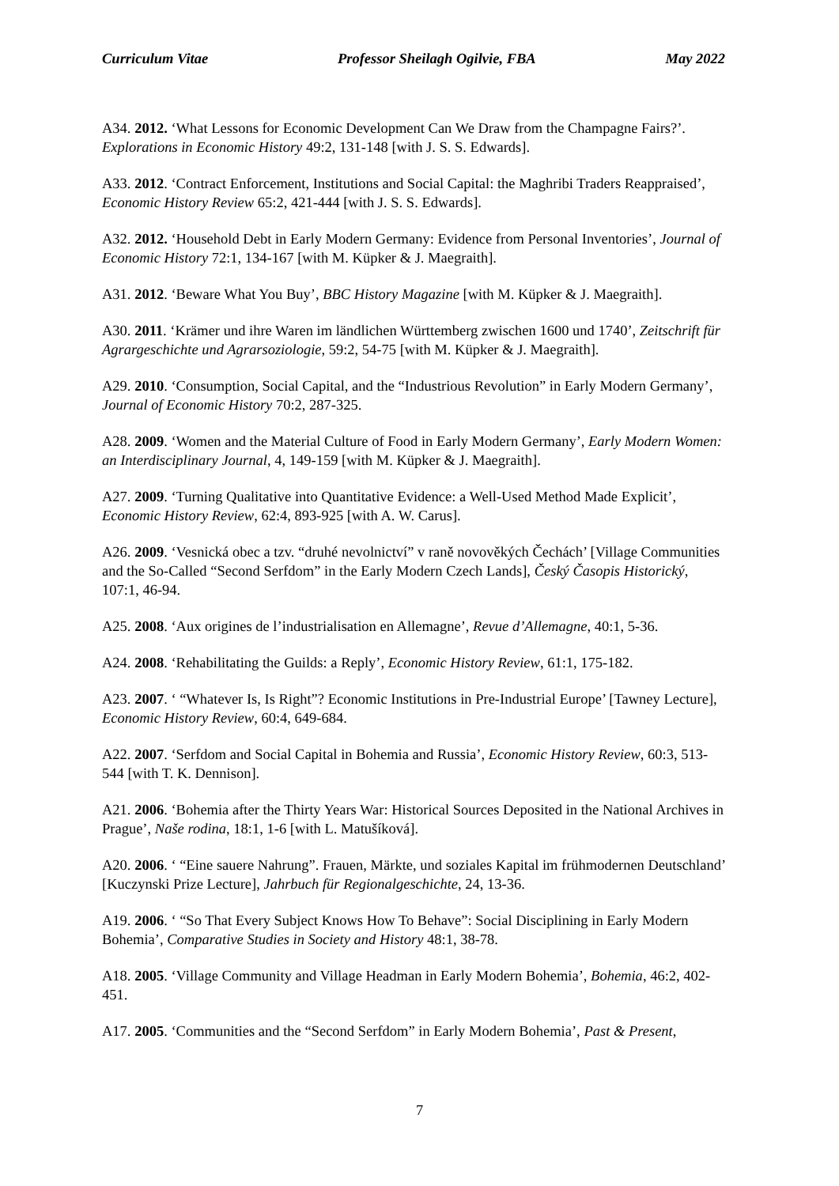Curriculum Vitae Professor Sheilagh Ogilvie, FBA May 2022
A34. 2012. ‘What Lessons for Economic Development Can We Draw from the Champagne Fairs?’. Explorations in Economic History 49:2, 131-148 [with J. S. S. Edwards].
A33. 2012. ‘Contract Enforcement, Institutions and Social Capital: the Maghribi Traders Reappraised’, Economic History Review 65:2, 421-444 [with J. S. S. Edwards].
A32. 2012. ‘Household Debt in Early Modern Germany: Evidence from Personal Inventories’, Journal of Economic History 72:1, 134-167 [with M. Küpker & J. Maegraith].
A31. 2012. ‘Beware What You Buy’, BBC History Magazine [with M. Küpker & J. Maegraith].
A30. 2011. ‘Krämer und ihre Waren im ländlichen Württemberg zwischen 1600 und 1740’, Zeitschrift für Agrargeschichte und Agrarsoziologie, 59:2, 54-75 [with M. Küpker & J. Maegraith].
A29. 2010. ‘Consumption, Social Capital, and the “Industrious Revolution” in Early Modern Germany’, Journal of Economic History 70:2, 287-325.
A28. 2009. ‘Women and the Material Culture of Food in Early Modern Germany’, Early Modern Women: an Interdisciplinary Journal, 4, 149-159 [with M. Küpker & J. Maegraith].
A27. 2009. ‘Turning Qualitative into Quantitative Evidence: a Well-Used Method Made Explicit’, Economic History Review, 62:4, 893-925 [with A. W. Carus].
A26. 2009. ‘Vesnická obec a tzv. “druhé nevolnictví” v raně novověkých Čechách’ [Village Communities and the So-Called “Second Serfdom” in the Early Modern Czech Lands], Český Časopis Historický, 107:1, 46-94.
A25. 2008. ‘Aux origines de l’industrialisation en Allemagne’, Revue d’Allemagne, 40:1, 5-36.
A24. 2008. ‘Rehabilitating the Guilds: a Reply’, Economic History Review, 61:1, 175-182.
A23. 2007. ‘ “Whatever Is, Is Right”? Economic Institutions in Pre-Industrial Europe’ [Tawney Lecture], Economic History Review, 60:4, 649-684.
A22. 2007. ‘Serfdom and Social Capital in Bohemia and Russia’, Economic History Review, 60:3, 513-544 [with T. K. Dennison].
A21. 2006. ‘Bohemia after the Thirty Years War: Historical Sources Deposited in the National Archives in Prague’, Naše rodina, 18:1, 1-6 [with L. Matušíková].
A20. 2006. ‘ “Eine sauere Nahrung”. Frauen, Märkte, und soziales Kapital im frühmodernen Deutschland’ [Kuczynski Prize Lecture], Jahrbuch für Regionalgeschichte, 24, 13-36.
A19. 2006. ‘ “So That Every Subject Knows How To Behave”: Social Disciplining in Early Modern Bohemia’, Comparative Studies in Society and History 48:1, 38-78.
A18. 2005. ‘Village Community and Village Headman in Early Modern Bohemia’, Bohemia, 46:2, 402-451.
A17. 2005. ‘Communities and the “Second Serfdom” in Early Modern Bohemia’, Past & Present,
7